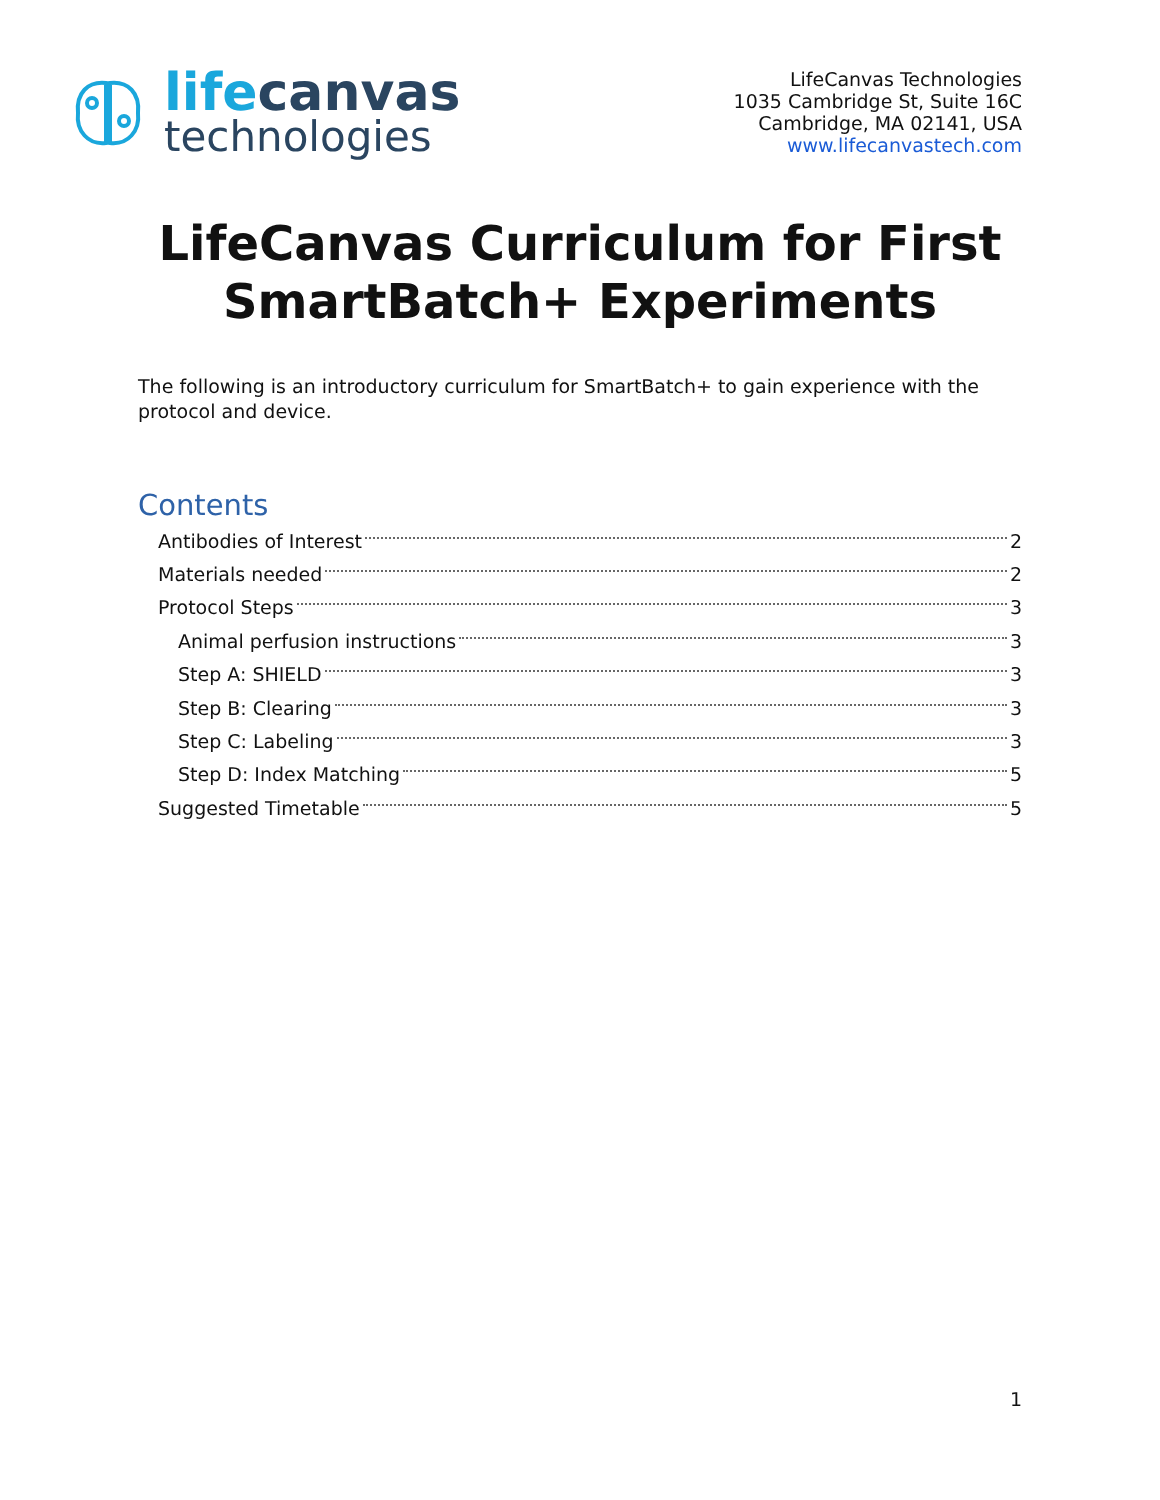lifecanvas
technologies
LifeCanvas Technologies
1035 Cambridge St, Suite 16C
Cambridge, MA 02141, USA
www.lifecanvastech.com
LifeCanvas Curriculum for First SmartBatch+ Experiments
The following is an introductory curriculum for SmartBatch+ to gain experience with the protocol and device.
Contents
Antibodies of Interest 2
Materials needed 2
Protocol Steps 3
Animal perfusion instructions 3
Step A: SHIELD 3
Step B: Clearing 3
Step C: Labeling 3
Step D: Index Matching 5
Suggested Timetable 5
1